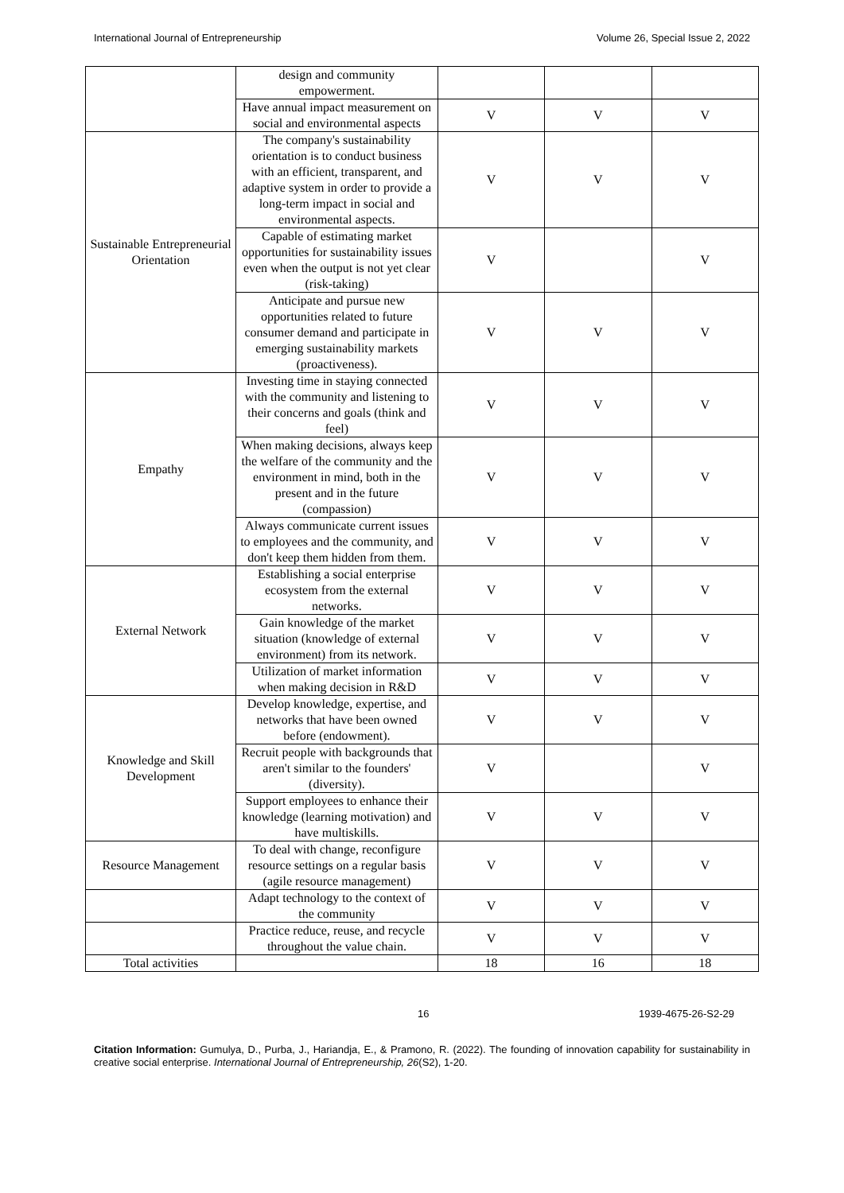International Journal of Entrepreneurship Volume 26, Special Issue 2, 2022
| | design and community empowerment. | | | |
| | Have annual impact measurement on social and environmental aspects | V | V | V |
| Sustainable Entrepreneurial Orientation | The company's sustainability orientation is to conduct business with an efficient, transparent, and adaptive system in order to provide a long-term impact in social and environmental aspects. | V | V | V |
| | Capable of estimating market opportunities for sustainability issues even when the output is not yet clear (risk-taking) | V | | V |
| | Anticipate and pursue new opportunities related to future consumer demand and participate in emerging sustainability markets (proactiveness). | V | V | V |
| Empathy | Investing time in staying connected with the community and listening to their concerns and goals (think and feel) | V | V | V |
| | When making decisions, always keep the welfare of the community and the environment in mind, both in the present and in the future (compassion) | V | V | V |
| | Always communicate current issues to employees and the community, and don't keep them hidden from them. | V | V | V |
| External Network | Establishing a social enterprise ecosystem from the external networks. | V | V | V |
| | Gain knowledge of the market situation (knowledge of external environment) from its network. | V | V | V |
| | Utilization of market information when making decision in R&D | V | V | V |
| Knowledge and Skill Development | Develop knowledge, expertise, and networks that have been owned before (endowment). | V | V | V |
| | Recruit people with backgrounds that aren't similar to the founders' (diversity). | V | | V |
| | Support employees to enhance their knowledge (learning motivation) and have multiskills. | V | V | V |
| Resource Management | To deal with change, reconfigure resource settings on a regular basis (agile resource management) | V | V | V |
| | Adapt technology to the context of the community | V | V | V |
| | Practice reduce, reuse, and recycle throughout the value chain. | V | V | V |
| Total activities | | 18 | 16 | 18 |
16 1939-4675-26-S2-29
Citation Information: Gumulya, D., Purba, J., Hariandja, E., & Pramono, R. (2022). The founding of innovation capability for sustainability in creative social enterprise. International Journal of Entrepreneurship, 26(S2), 1-20.